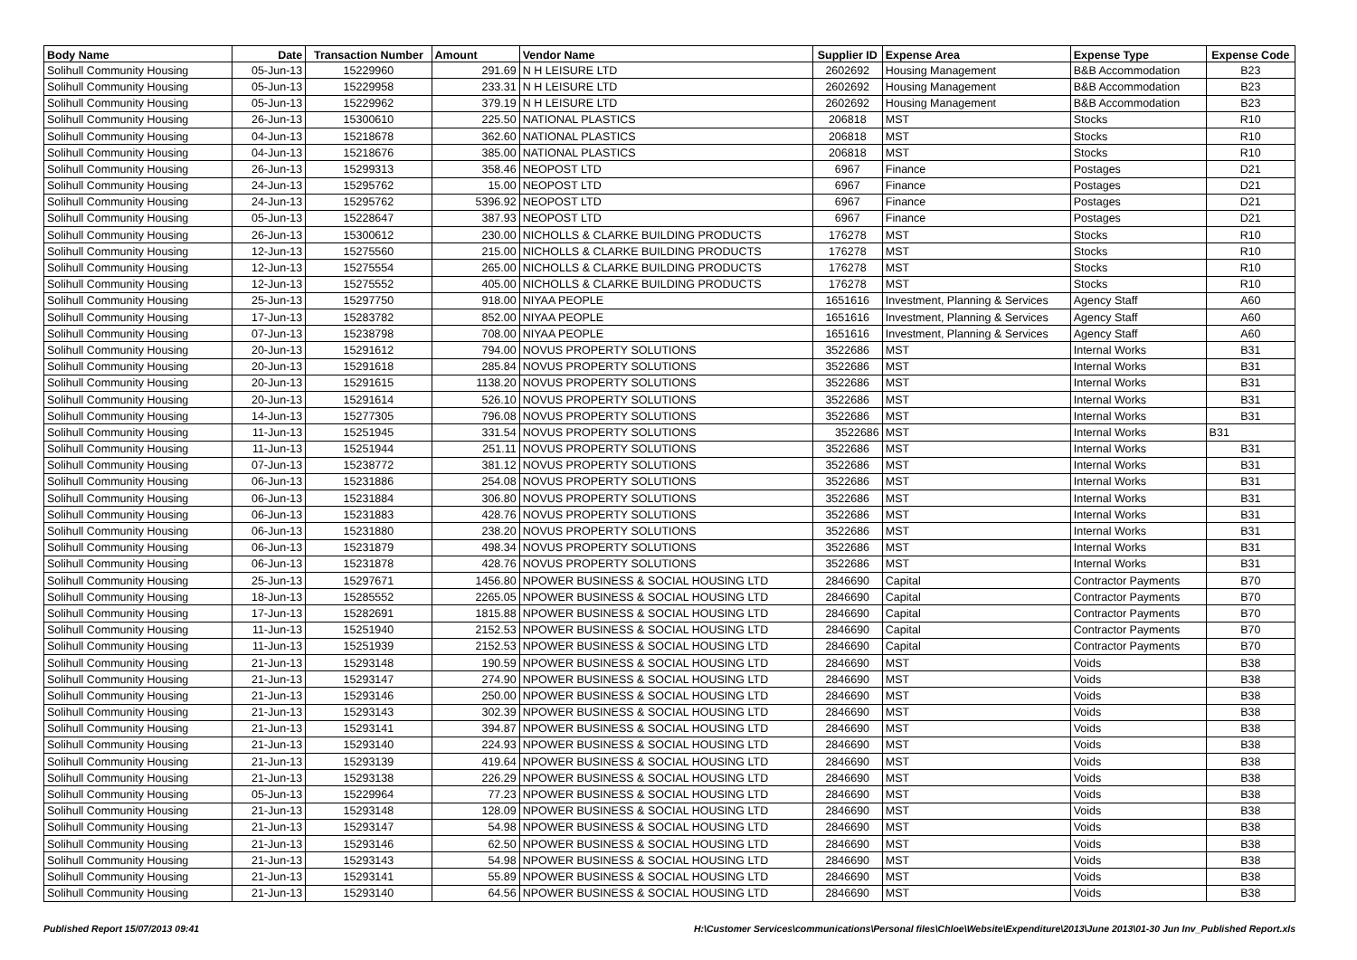| Body Name | Date | Transaction Number | Amount | Vendor Name | Supplier ID | Expense Area | Expense Type | Expense Code |
| --- | --- | --- | --- | --- | --- | --- | --- | --- |
| Solihull Community Housing | 05-Jun-13 | 15229960 | 291.69 | N H LEISURE LTD | 2602692 | Housing Management | B&B Accommodation | B23 |
| Solihull Community Housing | 05-Jun-13 | 15229958 | 233.31 | N H LEISURE LTD | 2602692 | Housing Management | B&B Accommodation | B23 |
| Solihull Community Housing | 05-Jun-13 | 15229962 | 379.19 | N H LEISURE LTD | 2602692 | Housing Management | B&B Accommodation | B23 |
| Solihull Community Housing | 26-Jun-13 | 15300610 | 225.50 | NATIONAL PLASTICS | 206818 | MST | Stocks | R10 |
| Solihull Community Housing | 04-Jun-13 | 15218678 | 362.60 | NATIONAL PLASTICS | 206818 | MST | Stocks | R10 |
| Solihull Community Housing | 04-Jun-13 | 15218676 | 385.00 | NATIONAL PLASTICS | 206818 | MST | Stocks | R10 |
| Solihull Community Housing | 26-Jun-13 | 15299313 | 358.46 | NEOPOST LTD | 6967 | Finance | Postages | D21 |
| Solihull Community Housing | 24-Jun-13 | 15295762 | 15.00 | NEOPOST LTD | 6967 | Finance | Postages | D21 |
| Solihull Community Housing | 24-Jun-13 | 15295762 | 5396.92 | NEOPOST LTD | 6967 | Finance | Postages | D21 |
| Solihull Community Housing | 05-Jun-13 | 15228647 | 387.93 | NEOPOST LTD | 6967 | Finance | Postages | D21 |
| Solihull Community Housing | 26-Jun-13 | 15300612 | 230.00 | NICHOLLS & CLARKE BUILDING PRODUCTS | 176278 | MST | Stocks | R10 |
| Solihull Community Housing | 12-Jun-13 | 15275560 | 215.00 | NICHOLLS & CLARKE BUILDING PRODUCTS | 176278 | MST | Stocks | R10 |
| Solihull Community Housing | 12-Jun-13 | 15275554 | 265.00 | NICHOLLS & CLARKE BUILDING PRODUCTS | 176278 | MST | Stocks | R10 |
| Solihull Community Housing | 12-Jun-13 | 15275552 | 405.00 | NICHOLLS & CLARKE BUILDING PRODUCTS | 176278 | MST | Stocks | R10 |
| Solihull Community Housing | 25-Jun-13 | 15297750 | 918.00 | NIYAA PEOPLE | 1651616 | Investment, Planning & Services | Agency Staff | A60 |
| Solihull Community Housing | 17-Jun-13 | 15283782 | 852.00 | NIYAA PEOPLE | 1651616 | Investment, Planning & Services | Agency Staff | A60 |
| Solihull Community Housing | 07-Jun-13 | 15238798 | 708.00 | NIYAA PEOPLE | 1651616 | Investment, Planning & Services | Agency Staff | A60 |
| Solihull Community Housing | 20-Jun-13 | 15291612 | 794.00 | NOVUS PROPERTY SOLUTIONS | 3522686 | MST | Internal Works | B31 |
| Solihull Community Housing | 20-Jun-13 | 15291618 | 285.84 | NOVUS PROPERTY SOLUTIONS | 3522686 | MST | Internal Works | B31 |
| Solihull Community Housing | 20-Jun-13 | 15291615 | 1138.20 | NOVUS PROPERTY SOLUTIONS | 3522686 | MST | Internal Works | B31 |
| Solihull Community Housing | 20-Jun-13 | 15291614 | 526.10 | NOVUS PROPERTY SOLUTIONS | 3522686 | MST | Internal Works | B31 |
| Solihull Community Housing | 14-Jun-13 | 15277305 | 796.08 | NOVUS PROPERTY SOLUTIONS | 3522686 | MST | Internal Works | B31 |
| Solihull Community Housing | 11-Jun-13 | 15251945 | 331.54 | NOVUS PROPERTY SOLUTIONS | 3522686 | MST | Internal Works | B31 |
| Solihull Community Housing | 11-Jun-13 | 15251944 | 251.11 | NOVUS PROPERTY SOLUTIONS | 3522686 | MST | Internal Works | B31 |
| Solihull Community Housing | 07-Jun-13 | 15238772 | 381.12 | NOVUS PROPERTY SOLUTIONS | 3522686 | MST | Internal Works | B31 |
| Solihull Community Housing | 06-Jun-13 | 15231886 | 254.08 | NOVUS PROPERTY SOLUTIONS | 3522686 | MST | Internal Works | B31 |
| Solihull Community Housing | 06-Jun-13 | 15231884 | 306.80 | NOVUS PROPERTY SOLUTIONS | 3522686 | MST | Internal Works | B31 |
| Solihull Community Housing | 06-Jun-13 | 15231883 | 428.76 | NOVUS PROPERTY SOLUTIONS | 3522686 | MST | Internal Works | B31 |
| Solihull Community Housing | 06-Jun-13 | 15231880 | 238.20 | NOVUS PROPERTY SOLUTIONS | 3522686 | MST | Internal Works | B31 |
| Solihull Community Housing | 06-Jun-13 | 15231879 | 498.34 | NOVUS PROPERTY SOLUTIONS | 3522686 | MST | Internal Works | B31 |
| Solihull Community Housing | 06-Jun-13 | 15231878 | 428.76 | NOVUS PROPERTY SOLUTIONS | 3522686 | MST | Internal Works | B31 |
| Solihull Community Housing | 25-Jun-13 | 15297671 | 1456.80 | NPOWER BUSINESS & SOCIAL HOUSING LTD | 2846690 | Capital | Contractor Payments | B70 |
| Solihull Community Housing | 18-Jun-13 | 15285552 | 2265.05 | NPOWER BUSINESS & SOCIAL HOUSING LTD | 2846690 | Capital | Contractor Payments | B70 |
| Solihull Community Housing | 17-Jun-13 | 15282691 | 1815.88 | NPOWER BUSINESS & SOCIAL HOUSING LTD | 2846690 | Capital | Contractor Payments | B70 |
| Solihull Community Housing | 11-Jun-13 | 15251940 | 2152.53 | NPOWER BUSINESS & SOCIAL HOUSING LTD | 2846690 | Capital | Contractor Payments | B70 |
| Solihull Community Housing | 11-Jun-13 | 15251939 | 2152.53 | NPOWER BUSINESS & SOCIAL HOUSING LTD | 2846690 | Capital | Contractor Payments | B70 |
| Solihull Community Housing | 21-Jun-13 | 15293148 | 190.59 | NPOWER BUSINESS & SOCIAL HOUSING LTD | 2846690 | MST | Voids | B38 |
| Solihull Community Housing | 21-Jun-13 | 15293147 | 274.90 | NPOWER BUSINESS & SOCIAL HOUSING LTD | 2846690 | MST | Voids | B38 |
| Solihull Community Housing | 21-Jun-13 | 15293146 | 250.00 | NPOWER BUSINESS & SOCIAL HOUSING LTD | 2846690 | MST | Voids | B38 |
| Solihull Community Housing | 21-Jun-13 | 15293143 | 302.39 | NPOWER BUSINESS & SOCIAL HOUSING LTD | 2846690 | MST | Voids | B38 |
| Solihull Community Housing | 21-Jun-13 | 15293141 | 394.87 | NPOWER BUSINESS & SOCIAL HOUSING LTD | 2846690 | MST | Voids | B38 |
| Solihull Community Housing | 21-Jun-13 | 15293140 | 224.93 | NPOWER BUSINESS & SOCIAL HOUSING LTD | 2846690 | MST | Voids | B38 |
| Solihull Community Housing | 21-Jun-13 | 15293139 | 419.64 | NPOWER BUSINESS & SOCIAL HOUSING LTD | 2846690 | MST | Voids | B38 |
| Solihull Community Housing | 21-Jun-13 | 15293138 | 226.29 | NPOWER BUSINESS & SOCIAL HOUSING LTD | 2846690 | MST | Voids | B38 |
| Solihull Community Housing | 05-Jun-13 | 15229964 | 77.23 | NPOWER BUSINESS & SOCIAL HOUSING LTD | 2846690 | MST | Voids | B38 |
| Solihull Community Housing | 21-Jun-13 | 15293148 | 128.09 | NPOWER BUSINESS & SOCIAL HOUSING LTD | 2846690 | MST | Voids | B38 |
| Solihull Community Housing | 21-Jun-13 | 15293147 | 54.98 | NPOWER BUSINESS & SOCIAL HOUSING LTD | 2846690 | MST | Voids | B38 |
| Solihull Community Housing | 21-Jun-13 | 15293146 | 62.50 | NPOWER BUSINESS & SOCIAL HOUSING LTD | 2846690 | MST | Voids | B38 |
| Solihull Community Housing | 21-Jun-13 | 15293143 | 54.98 | NPOWER BUSINESS & SOCIAL HOUSING LTD | 2846690 | MST | Voids | B38 |
| Solihull Community Housing | 21-Jun-13 | 15293141 | 55.89 | NPOWER BUSINESS & SOCIAL HOUSING LTD | 2846690 | MST | Voids | B38 |
| Solihull Community Housing | 21-Jun-13 | 15293140 | 64.56 | NPOWER BUSINESS & SOCIAL HOUSING LTD | 2846690 | MST | Voids | B38 |
Published Report 15/07/2013 09:41 H:\Customer Services\communications\Personal files\Chloe\Website\Expenditure\2013\June 2013\01-30 Jun Inv_Published Report.xls